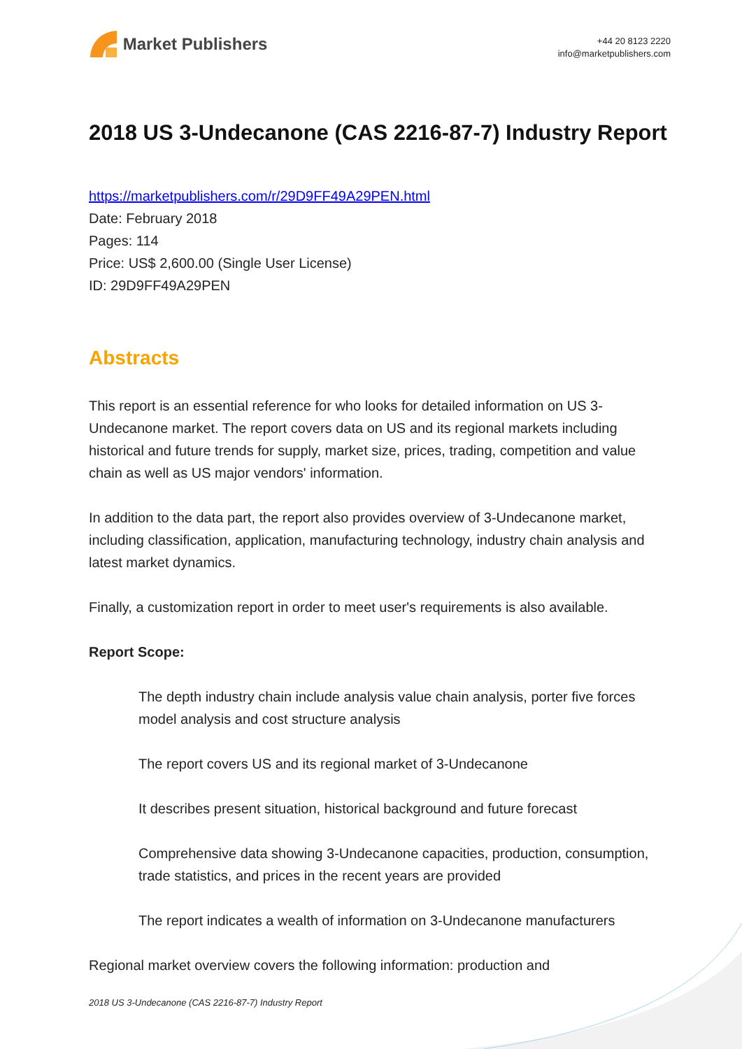Market Publishers
+44 20 8123 2220
info@marketpublishers.com
2018 US 3-Undecanone (CAS 2216-87-7) Industry Report
https://marketpublishers.com/r/29D9FF49A29PEN.html
Date: February 2018
Pages: 114
Price: US$ 2,600.00 (Single User License)
ID: 29D9FF49A29PEN
Abstracts
This report is an essential reference for who looks for detailed information on US 3-Undecanone market. The report covers data on US and its regional markets including historical and future trends for supply, market size, prices, trading, competition and value chain as well as US major vendors' information.
In addition to the data part, the report also provides overview of 3-Undecanone market, including classification, application, manufacturing technology, industry chain analysis and latest market dynamics.
Finally, a customization report in order to meet user's requirements is also available.
Report Scope:
The depth industry chain include analysis value chain analysis, porter five forces model analysis and cost structure analysis
The report covers US and its regional market of 3-Undecanone
It describes present situation, historical background and future forecast
Comprehensive data showing 3-Undecanone capacities, production, consumption, trade statistics, and prices in the recent years are provided
The report indicates a wealth of information on 3-Undecanone manufacturers
Regional market overview covers the following information: production and
2018 US 3-Undecanone (CAS 2216-87-7) Industry Report